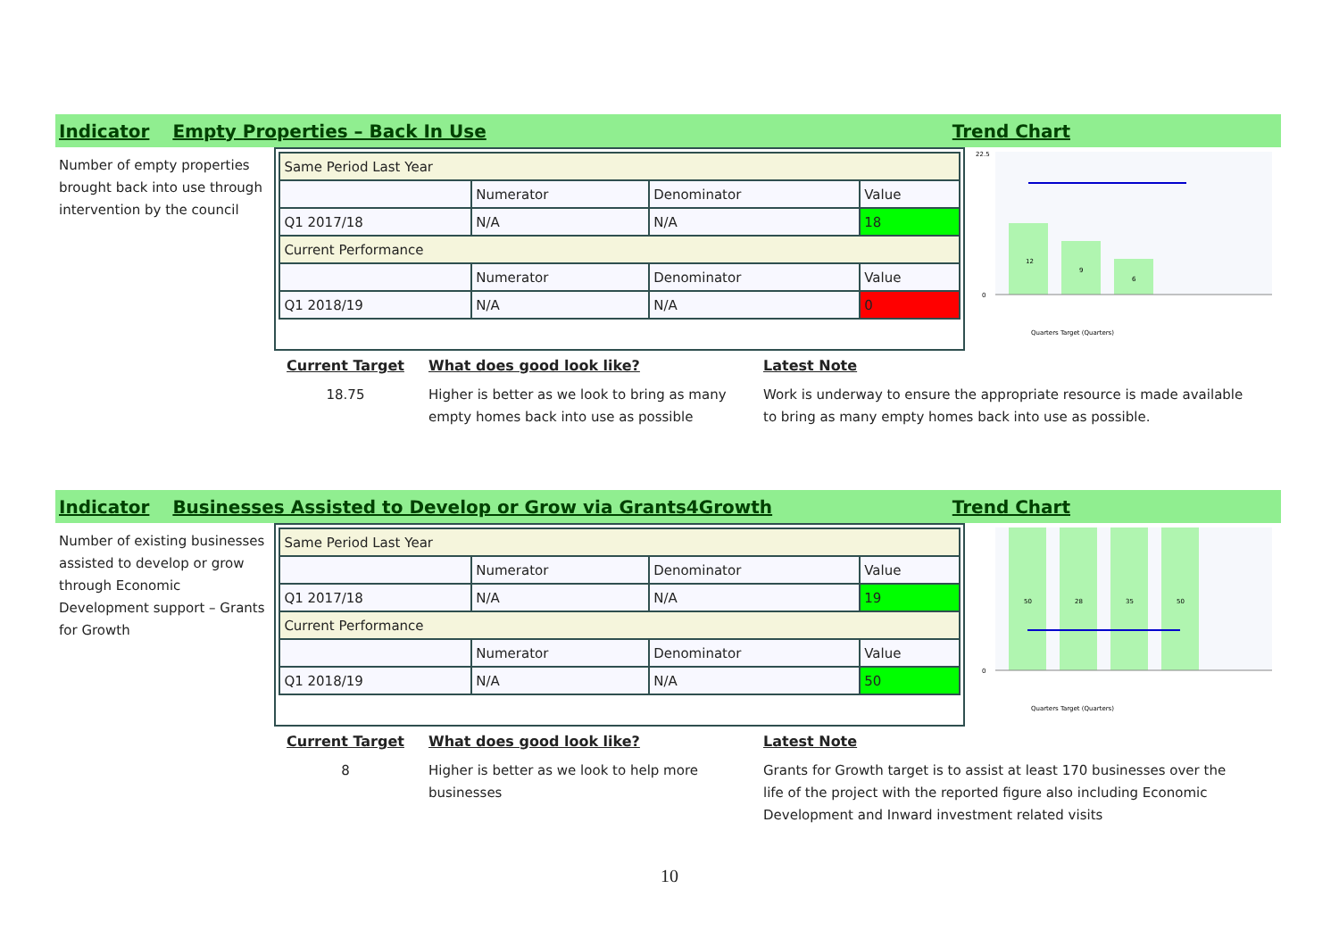Indicator Empty Properties – Back In Use Trend Chart
Number of empty properties brought back into use through intervention by the council
| Same Period Last Year | | | |
| | Numerator | Denominator | Value |
| Q1 2017/18 | N/A | N/A | 18 |
| Current Performance | | | |
| | Numerator | Denominator | Value |
| Q1 2018/19 | N/A | N/A | 0 |
12
9
6
0
22.5
Quarters Target (Quarters)
Current Target
18.75
What does good look like?
Higher is better as we look to bring as many empty homes back into use as possible
Latest Note
Work is underway to ensure the appropriate resource is made available to bring as many empty homes back into use as possible.
Indicator Businesses Assisted to Develop or Grow via Grants4Growth Trend Chart
Number of existing businesses assisted to develop or grow through Economic Development support – Grants for Growth
| Same Period Last Year | | | |
| | Numerator | Denominator | Value |
| Q1 2017/18 | N/A | N/A | 19 |
| Current Performance | | | |
| | Numerator | Denominator | Value |
| Q1 2018/19 | N/A | N/A | 50 |
50
28
35
50
0
Quarters Target (Quarters)
Current Target
8
What does good look like?
Higher is better as we look to help more businesses
Latest Note
Grants for Growth target is to assist at least 170 businesses over the life of the project with the reported figure also including Economic Development and Inward investment related visits
10